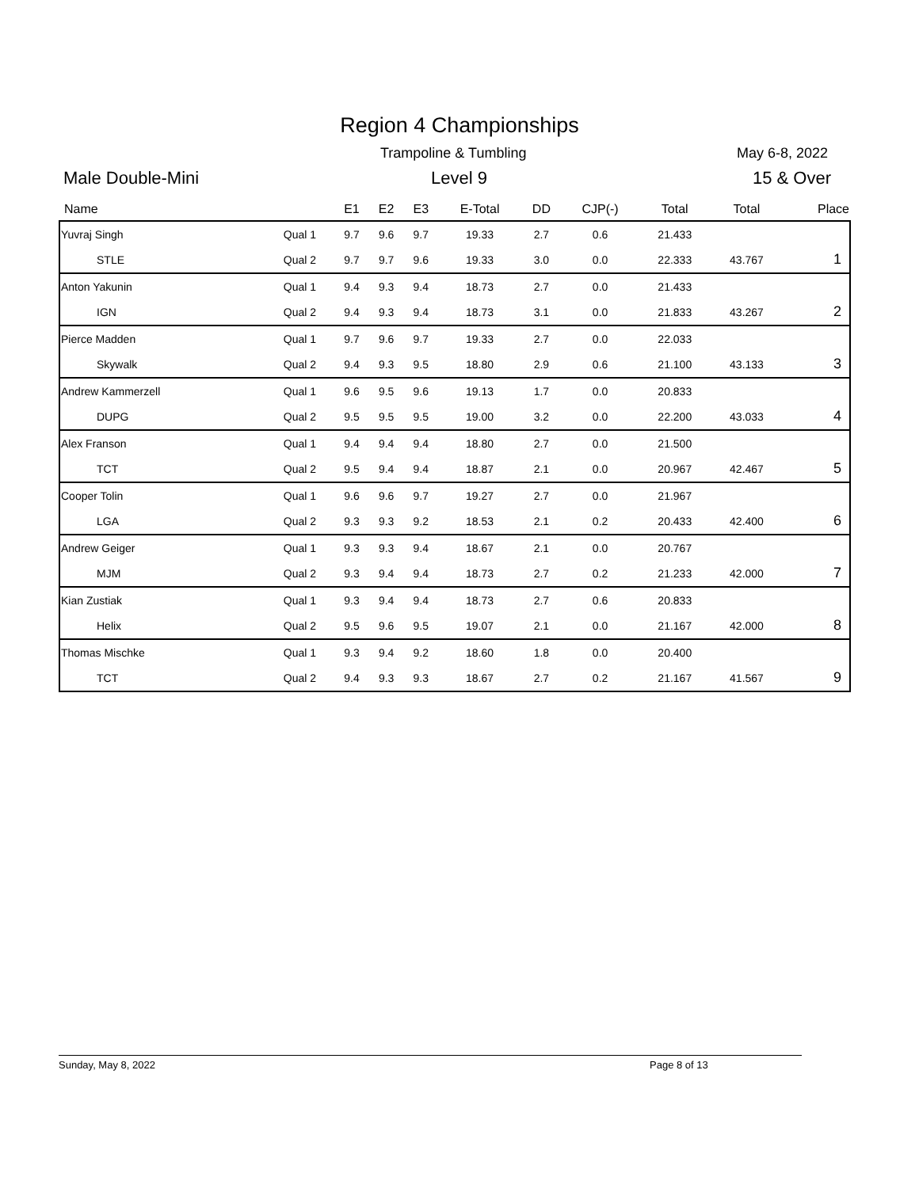Region 4 Championships
Trampoline & Tumbling May 6-8, 2022
Male Double-Mini Level 9 15 & Over
| Name | | E1 | E2 | E3 | E-Total | DD | CJP(-) | Total | Total | Place |
| --- | --- | --- | --- | --- | --- | --- | --- | --- | --- | --- |
| Yuvraj Singh | Qual 1 | 9.7 | 9.6 | 9.7 | 19.33 | 2.7 | 0.6 | 21.433 | | |
| STLE | Qual 2 | 9.7 | 9.7 | 9.6 | 19.33 | 3.0 | 0.0 | 22.333 | 43.767 | 1 |
| Anton Yakunin | Qual 1 | 9.4 | 9.3 | 9.4 | 18.73 | 2.7 | 0.0 | 21.433 | | |
| IGN | Qual 2 | 9.4 | 9.3 | 9.4 | 18.73 | 3.1 | 0.0 | 21.833 | 43.267 | 2 |
| Pierce Madden | Qual 1 | 9.7 | 9.6 | 9.7 | 19.33 | 2.7 | 0.0 | 22.033 | | |
| Skywalk | Qual 2 | 9.4 | 9.3 | 9.5 | 18.80 | 2.9 | 0.6 | 21.100 | 43.133 | 3 |
| Andrew Kammerzell | Qual 1 | 9.6 | 9.5 | 9.6 | 19.13 | 1.7 | 0.0 | 20.833 | | |
| DUPG | Qual 2 | 9.5 | 9.5 | 9.5 | 19.00 | 3.2 | 0.0 | 22.200 | 43.033 | 4 |
| Alex Franson | Qual 1 | 9.4 | 9.4 | 9.4 | 18.80 | 2.7 | 0.0 | 21.500 | | |
| TCT | Qual 2 | 9.5 | 9.4 | 9.4 | 18.87 | 2.1 | 0.0 | 20.967 | 42.467 | 5 |
| Cooper Tolin | Qual 1 | 9.6 | 9.6 | 9.7 | 19.27 | 2.7 | 0.0 | 21.967 | | |
| LGA | Qual 2 | 9.3 | 9.3 | 9.2 | 18.53 | 2.1 | 0.2 | 20.433 | 42.400 | 6 |
| Andrew Geiger | Qual 1 | 9.3 | 9.3 | 9.4 | 18.67 | 2.1 | 0.0 | 20.767 | | |
| MJM | Qual 2 | 9.3 | 9.4 | 9.4 | 18.73 | 2.7 | 0.2 | 21.233 | 42.000 | 7 |
| Kian Zustiak | Qual 1 | 9.3 | 9.4 | 9.4 | 18.73 | 2.7 | 0.6 | 20.833 | | |
| Helix | Qual 2 | 9.5 | 9.6 | 9.5 | 19.07 | 2.1 | 0.0 | 21.167 | 42.000 | 8 |
| Thomas Mischke | Qual 1 | 9.3 | 9.4 | 9.2 | 18.60 | 1.8 | 0.0 | 20.400 | | |
| TCT | Qual 2 | 9.4 | 9.3 | 9.3 | 18.67 | 2.7 | 0.2 | 21.167 | 41.567 | 9 |
Sunday, May 8, 2022 Page 8 of 13